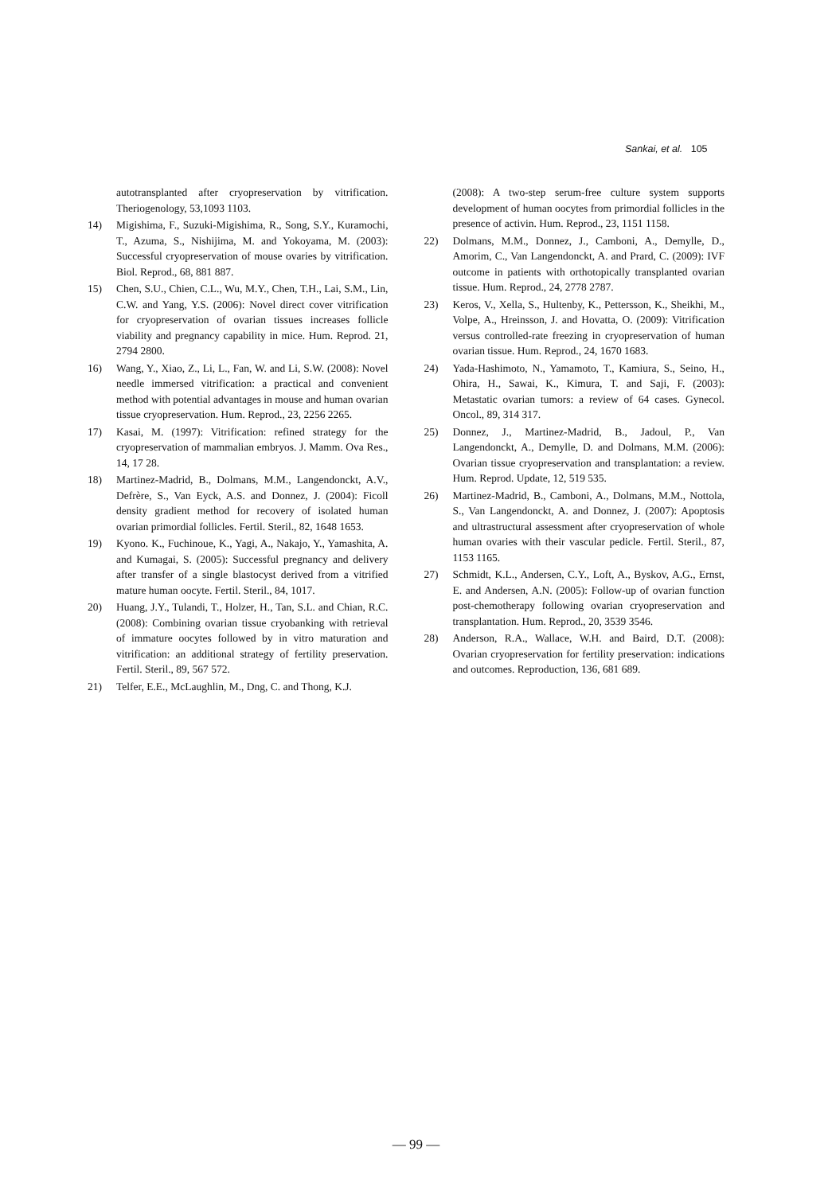Sankai, et al. 105
autotransplanted after cryopreservation by vitrification. Theriogenology, 53,1093 1103.
14) Migishima, F., Suzuki-Migishima, R., Song, S.Y., Kuramochi, T., Azuma, S., Nishijima, M. and Yokoyama, M. (2003): Successful cryopreservation of mouse ovaries by vitrification. Biol. Reprod., 68, 881 887.
15) Chen, S.U., Chien, C.L., Wu, M.Y., Chen, T.H., Lai, S.M., Lin, C.W. and Yang, Y.S. (2006): Novel direct cover vitrification for cryopreservation of ovarian tissues increases follicle viability and pregnancy capability in mice. Hum. Reprod. 21, 2794 2800.
16) Wang, Y., Xiao, Z., Li, L., Fan, W. and Li, S.W. (2008): Novel needle immersed vitrification: a practical and convenient method with potential advantages in mouse and human ovarian tissue cryopreservation. Hum. Reprod., 23, 2256 2265.
17) Kasai, M. (1997): Vitrification: refined strategy for the cryopreservation of mammalian embryos. J. Mamm. Ova Res., 14, 17 28.
18) Martinez-Madrid, B., Dolmans, M.M., Langendonckt, A.V., Defrère, S., Van Eyck, A.S. and Donnez, J. (2004): Ficoll density gradient method for recovery of isolated human ovarian primordial follicles. Fertil. Steril., 82, 1648 1653.
19) Kyono. K., Fuchinoue, K., Yagi, A., Nakajo, Y., Yamashita, A. and Kumagai, S. (2005): Successful pregnancy and delivery after transfer of a single blastocyst derived from a vitrified mature human oocyte. Fertil. Steril., 84, 1017.
20) Huang, J.Y., Tulandi, T., Holzer, H., Tan, S.L. and Chian, R.C. (2008): Combining ovarian tissue cryobanking with retrieval of immature oocytes followed by in vitro maturation and vitrification: an additional strategy of fertility preservation. Fertil. Steril., 89, 567 572.
21) Telfer, E.E., McLaughlin, M., Dng, C. and Thong, K.J.
(2008): A two-step serum-free culture system supports development of human oocytes from primordial follicles in the presence of activin. Hum. Reprod., 23, 1151 1158.
22) Dolmans, M.M., Donnez, J., Camboni, A., Demylle, D., Amorim, C., Van Langendonckt, A. and Prard, C. (2009): IVF outcome in patients with orthotopically transplanted ovarian tissue. Hum. Reprod., 24, 2778 2787.
23) Keros, V., Xella, S., Hultenby, K., Pettersson, K., Sheikhi, M., Volpe, A., Hreinsson, J. and Hovatta, O. (2009): Vitrification versus controlled-rate freezing in cryopreservation of human ovarian tissue. Hum. Reprod., 24, 1670 1683.
24) Yada-Hashimoto, N., Yamamoto, T., Kamiura, S., Seino, H., Ohira, H., Sawai, K., Kimura, T. and Saji, F. (2003): Metastatic ovarian tumors: a review of 64 cases. Gynecol. Oncol., 89, 314 317.
25) Donnez, J., Martinez-Madrid, B., Jadoul, P., Van Langendonckt, A., Demylle, D. and Dolmans, M.M. (2006): Ovarian tissue cryopreservation and transplantation: a review. Hum. Reprod. Update, 12, 519 535.
26) Martinez-Madrid, B., Camboni, A., Dolmans, M.M., Nottola, S., Van Langendonckt, A. and Donnez, J. (2007): Apoptosis and ultrastructural assessment after cryopreservation of whole human ovaries with their vascular pedicle. Fertil. Steril., 87, 1153 1165.
27) Schmidt, K.L., Andersen, C.Y., Loft, A., Byskov, A.G., Ernst, E. and Andersen, A.N. (2005): Follow-up of ovarian function post-chemotherapy following ovarian cryopreservation and transplantation. Hum. Reprod., 20, 3539 3546.
28) Anderson, R.A., Wallace, W.H. and Baird, D.T. (2008): Ovarian cryopreservation for fertility preservation: indications and outcomes. Reproduction, 136, 681 689.
— 99 —